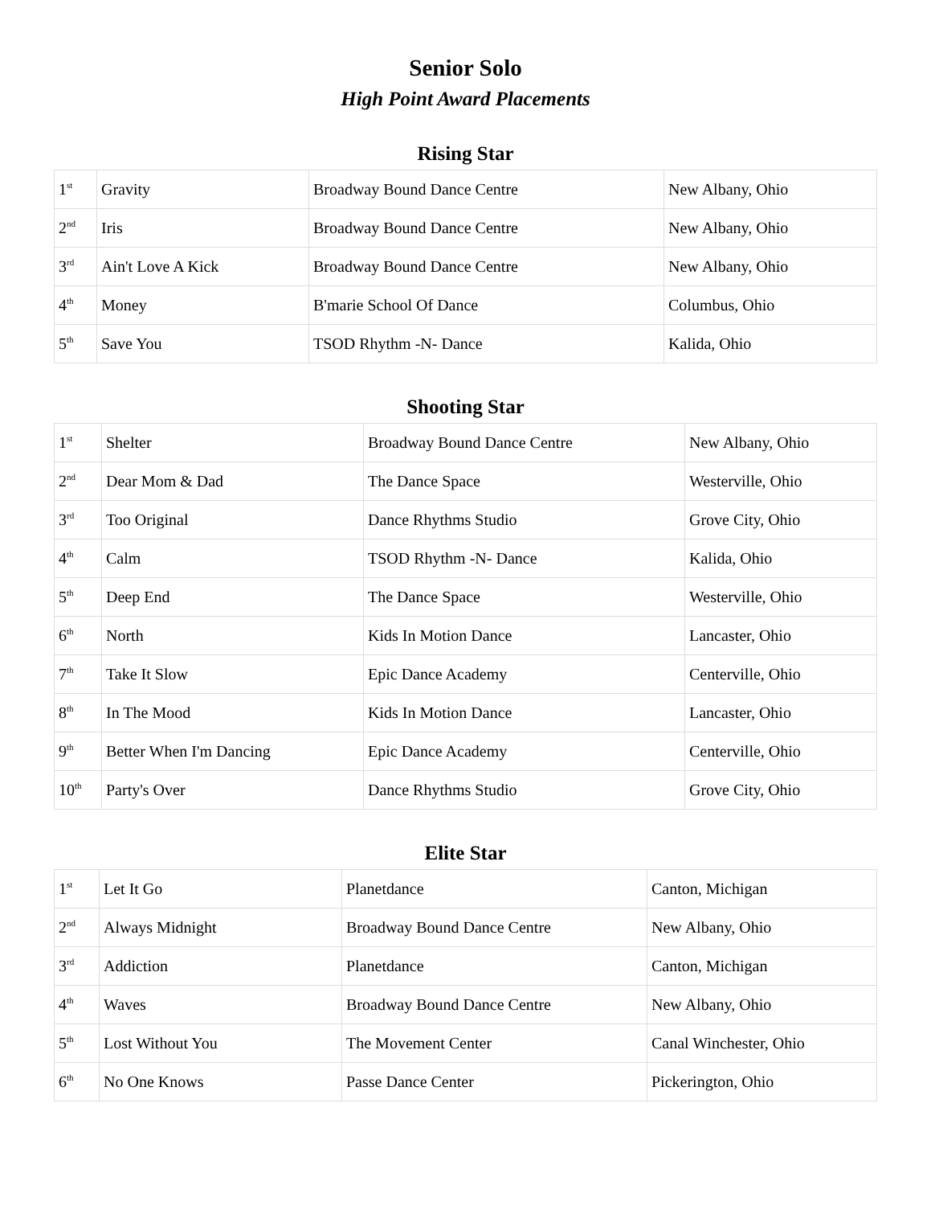Senior Solo
High Point Award Placements
Rising Star
| 1<sup>st</sup> | Gravity | Broadway Bound Dance Centre | New Albany, Ohio |
| 2<sup>nd</sup> | Iris | Broadway Bound Dance Centre | New Albany, Ohio |
| 3<sup>rd</sup> | Ain't Love A Kick | Broadway Bound Dance Centre | New Albany, Ohio |
| 4<sup>th</sup> | Money | B'marie School Of Dance | Columbus, Ohio |
| 5<sup>th</sup> | Save You | TSOD Rhythm -N- Dance | Kalida, Ohio |
Shooting Star
| 1<sup>st</sup> | Shelter | Broadway Bound Dance Centre | New Albany, Ohio |
| 2<sup>nd</sup> | Dear Mom & Dad | The Dance Space | Westerville, Ohio |
| 3<sup>rd</sup> | Too Original | Dance Rhythms Studio | Grove City, Ohio |
| 4<sup>th</sup> | Calm | TSOD Rhythm -N- Dance | Kalida, Ohio |
| 5<sup>th</sup> | Deep End | The Dance Space | Westerville, Ohio |
| 6<sup>th</sup> | North | Kids In Motion Dance | Lancaster, Ohio |
| 7<sup>th</sup> | Take It Slow | Epic Dance Academy | Centerville, Ohio |
| 8<sup>th</sup> | In The Mood | Kids In Motion Dance | Lancaster, Ohio |
| 9<sup>th</sup> | Better When I'm Dancing | Epic Dance Academy | Centerville, Ohio |
| 10<sup>th</sup> | Party's Over | Dance Rhythms Studio | Grove City, Ohio |
Elite Star
| 1<sup>st</sup> | Let It Go | Planetdance | Canton, Michigan |
| 2<sup>nd</sup> | Always Midnight | Broadway Bound Dance Centre | New Albany, Ohio |
| 3<sup>rd</sup> | Addiction | Planetdance | Canton, Michigan |
| 4<sup>th</sup> | Waves | Broadway Bound Dance Centre | New Albany, Ohio |
| 5<sup>th</sup> | Lost Without You | The Movement Center | Canal Winchester, Ohio |
| 6<sup>th</sup> | No One Knows | Passe Dance Center | Pickerington, Ohio |